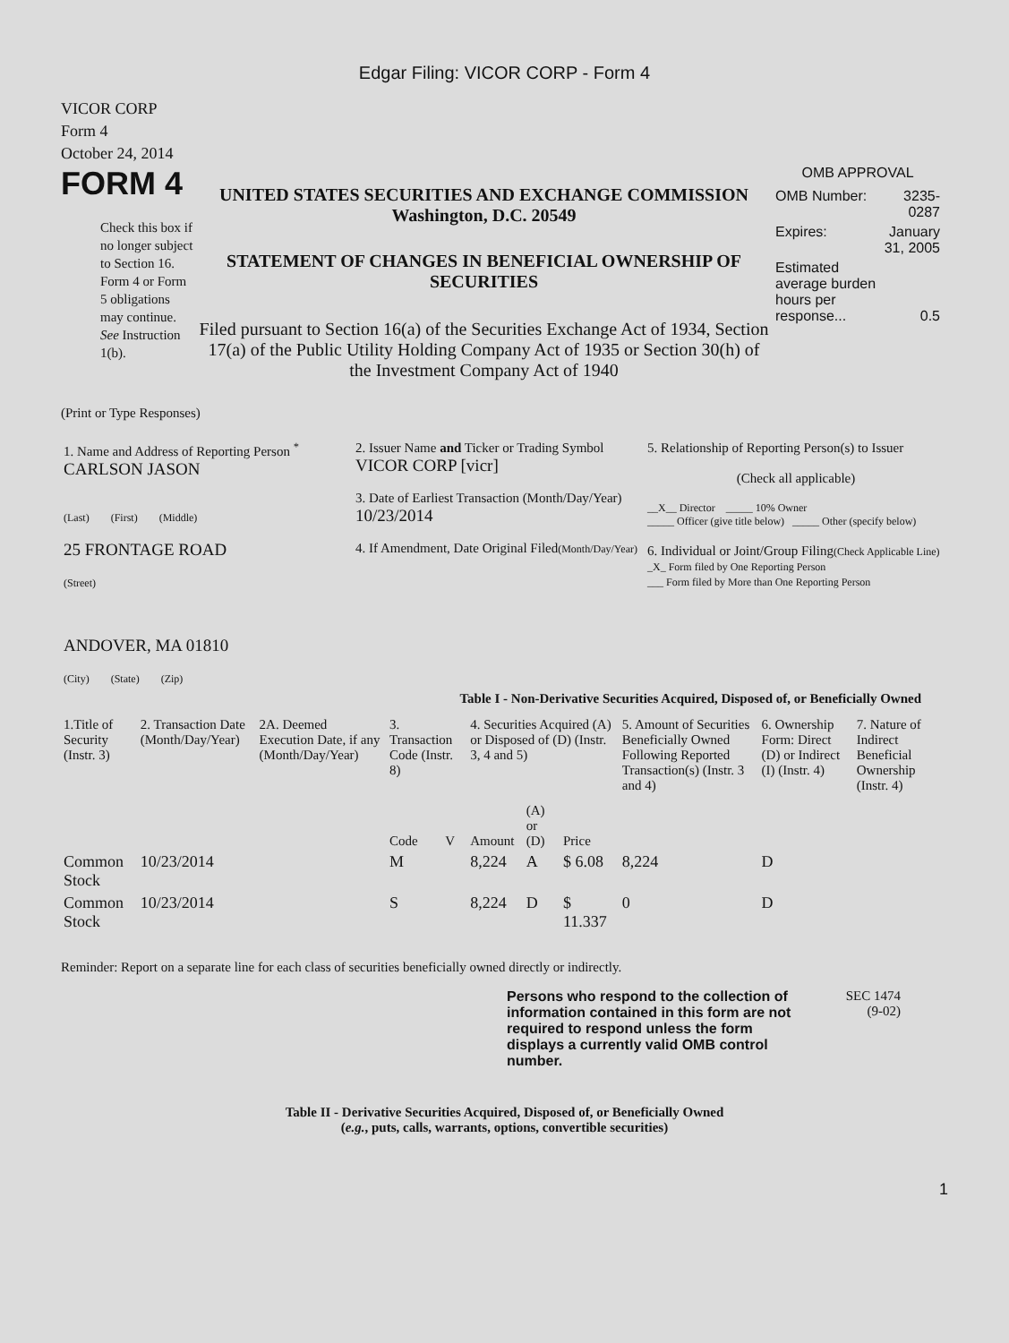Edgar Filing: VICOR CORP - Form 4
VICOR CORP
Form 4
October 24, 2014
FORM 4
Check this box if no longer subject to Section 16. Form 4 or Form 5 obligations may continue. See Instruction 1(b).
UNITED STATES SECURITIES AND EXCHANGE COMMISSION
Washington, D.C. 20549
STATEMENT OF CHANGES IN BENEFICIAL OWNERSHIP OF SECURITIES
Filed pursuant to Section 16(a) of the Securities Exchange Act of 1934, Section 17(a) of the Public Utility Holding Company Act of 1935 or Section 30(h) of the Investment Company Act of 1940
OMB APPROVAL
| OMB Number: | 3235-0287 |
| Expires: | January 31, 2005 |
| Estimated average burden hours per response... | 0.5 |
(Print or Type Responses)
| 1. Name and Address of Reporting Person <sup>*</sup> CARLSON JASON (Last) (First) (Middle) 25 FRONTAGE ROAD (Street) ANDOVER, MA 01810 (City) (State) (Zip) | 2. Issuer Name and Ticker or Trading Symbol VICOR CORP [vicr] 3. Date of Earliest Transaction (Month/Day/Year) 10/23/2014 4. If Amendment, Date Original Filed (Month/Day/Year) | 5. Relationship of Reporting Person(s) to Issuer (Check all applicable) __X__ Director _____ 10% Owner _____ Officer (give title below) _____ Other (specify below) 6. Individual or Joint/Group Filing (Check Applicable Line) _X_ Form filed by One Reporting Person ___ Form filed by More than One Reporting Person |
Table I - Non-Derivative Securities Acquired, Disposed of, or Beneficially Owned
| 1.Title of Security (Instr. 3) | 2. Transaction Date (Month/Day/Year) | 2A. Deemed Execution Date, if any (Month/Day/Year) | 3. Transaction Code (Instr. 8) | | 4. Securities Acquired (A) or Disposed of (D) (Instr. 3, 4 and 5) | | | 5. Amount of Securities Beneficially Owned Following Reported Transaction(s) (Instr. 3 and 4) | 6. Ownership Form: Direct (D) or Indirect (I) (Instr. 4) | 7. Nature of Indirect Beneficial Ownership (Instr. 4) |
| --- | --- | --- | --- | --- | --- | --- | --- | --- | --- | --- |
| | | | Code | V | Amount | (A) or (D) | Price | | | |
| Common Stock | 10/23/2014 | | M | | 8,224 | A | $ 6.08 | 8,224 | D | |
| Common Stock | 10/23/2014 | | S | | 8,224 | D | $ 11.337 | 0 | D | |
Reminder: Report on a separate line for each class of securities beneficially owned directly or indirectly.
Persons who respond to the collection of information contained in this form are not required to respond unless the form displays a currently valid OMB control number.
SEC 1474
(9-02)
Table II - Derivative Securities Acquired, Disposed of, or Beneficially Owned
(e.g., puts, calls, warrants, options, convertible securities)
1